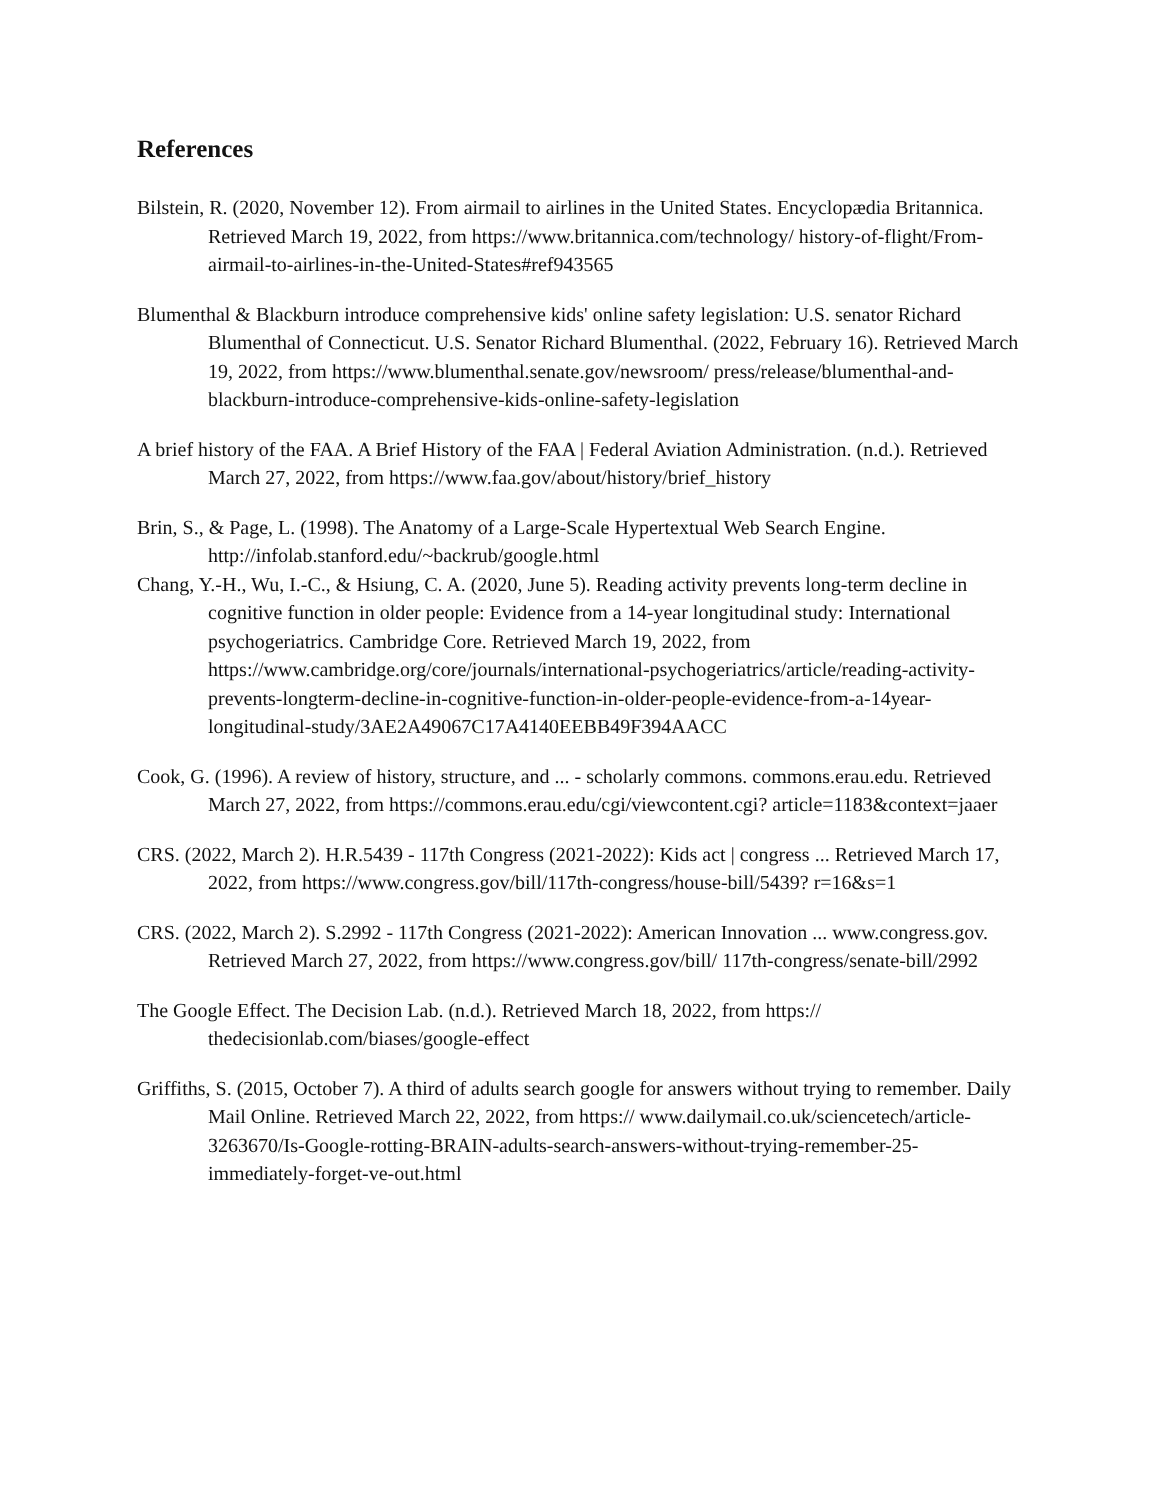References
Bilstein, R. (2020, November 12). From airmail to airlines in the United States. Encyclopædia Britannica. Retrieved March 19, 2022, from https://www.britannica.com/technology/ history-of-flight/From-airmail-to-airlines-in-the-United-States#ref943565
Blumenthal & Blackburn introduce comprehensive kids' online safety legislation: U.S. senator Richard Blumenthal of Connecticut. U.S. Senator Richard Blumenthal. (2022, February 16). Retrieved March 19, 2022, from https://www.blumenthal.senate.gov/newsroom/ press/release/blumenthal-and-blackburn-introduce-comprehensive-kids-online-safety-legislation
A brief history of the FAA. A Brief History of the FAA | Federal Aviation Administration. (n.d.). Retrieved March 27, 2022, from https://www.faa.gov/about/history/brief_history
Brin, S., & Page, L. (1998). The Anatomy of a Large-Scale Hypertextual Web Search Engine. http://infolab.stanford.edu/~backrub/google.html
Chang, Y.-H., Wu, I.-C., & Hsiung, C. A. (2020, June 5). Reading activity prevents long-term decline in cognitive function in older people: Evidence from a 14-year longitudinal study: International psychogeriatrics. Cambridge Core. Retrieved March 19, 2022, from https://www.cambridge.org/core/journals/international-psychogeriatrics/article/reading-activity-prevents-longterm-decline-in-cognitive-function-in-older-people-evidence-from-a-14year-longitudinal-study/3AE2A49067C17A4140EEBB49F394AACC
Cook, G. (1996). A review of history, structure, and ... - scholarly commons. commons.erau.edu. Retrieved March 27, 2022, from https://commons.erau.edu/cgi/viewcontent.cgi? article=1183&context=jaaer
CRS. (2022, March 2). H.R.5439 - 117th Congress (2021-2022): Kids act | congress ... Retrieved March 17, 2022, from https://www.congress.gov/bill/117th-congress/house-bill/5439? r=16&s=1
CRS. (2022, March 2). S.2992 - 117th Congress (2021-2022): American Innovation ... www.congress.gov. Retrieved March 27, 2022, from https://www.congress.gov/bill/ 117th-congress/senate-bill/2992
The Google Effect. The Decision Lab. (n.d.). Retrieved March 18, 2022, from https:// thedecisionlab.com/biases/google-effect
Griffiths, S. (2015, October 7). A third of adults search google for answers without trying to remember. Daily Mail Online. Retrieved March 22, 2022, from https:// www.dailymail.co.uk/sciencetech/article-3263670/Is-Google-rotting-BRAIN-adults-search-answers-without-trying-remember-25-immediately-forget-ve-out.html